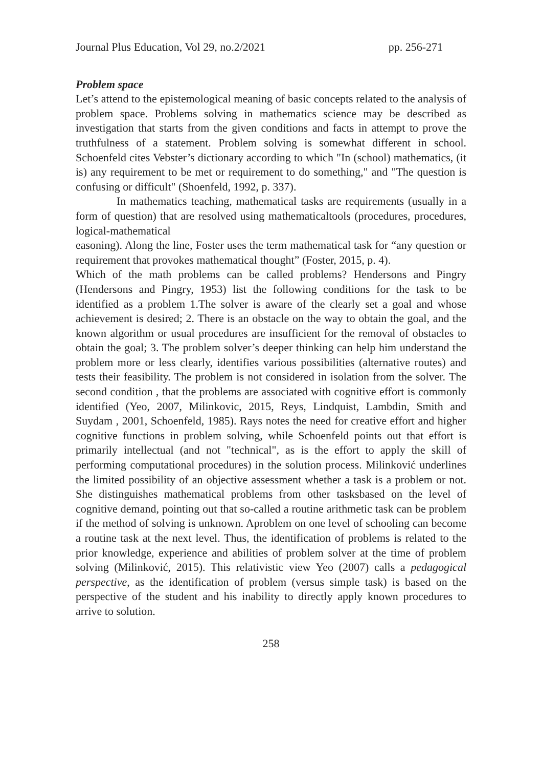Journal Plus Education, Vol 29, no.2/2021 pp. 256-271
Problem space
Let’s attend to the epistemological meaning of basic concepts related to the analysis of problem space. Problems solving in mathematics science may be described as investigation that starts from the given conditions and facts in attempt to prove the truthfulness of a statement. Problem solving is somewhat different in school. Schoenfeld cites Vebster’s dictionary according to which "In (school) mathematics, (it is) any requirement to be met or requirement to do something," and "The question is confusing or difficult" (Shoenfeld, 1992, p. 337).
In mathematics teaching, mathematical tasks are requirements (usually in a form of question) that are resolved using mathematicaltools (procedures, procedures, logical-mathematical
easoning). Along the line, Foster uses the term mathematical task for “any question or requirement that provokes mathematical thought” (Foster, 2015, p. 4).
Which of the math problems can be called problems? Hendersons and Pingry (Hendersons and Pingry, 1953) list the following conditions for the task to be identified as a problem 1.The solver is aware of the clearly set a goal and whose achievement is desired; 2. There is an obstacle on the way to obtain the goal, and the known algorithm or usual procedures are insufficient for the removal of obstacles to obtain the goal; 3. The problem solver’s deeper thinking can help him understand the problem more or less clearly, identifies various possibilities (alternative routes) and tests their feasibility. The problem is not considered in isolation from the solver. The second condition , that the problems are associated with cognitive effort is commonly identified (Yeo, 2007, Milinkovic, 2015, Reys, Lindquist, Lambdin, Smith and Suydam , 2001, Schoenfeld, 1985). Rays notes the need for creative effort and higher cognitive functions in problem solving, while Schoenfeld points out that effort is primarily intellectual (and not "technical", as is the effort to apply the skill of performing computational procedures) in the solution process. Milinković underlines the limited possibility of an objective assessment whether a task is a problem or not. She distinguishes mathematical problems from other tasksbased on the level of cognitive demand, pointing out that so-called a routine arithmetic task can be problem if the method of solving is unknown. Aproblem on one level of schooling can become a routine task at the next level. Thus, the identification of problems is related to the prior knowledge, experience and abilities of problem solver at the time of problem solving (Milinković, 2015). This relativistic view Yeo (2007) calls a pedagogical perspective, as the identification of problem (versus simple task) is based on the perspective of the student and his inability to directly apply known procedures to arrive to solution.
258